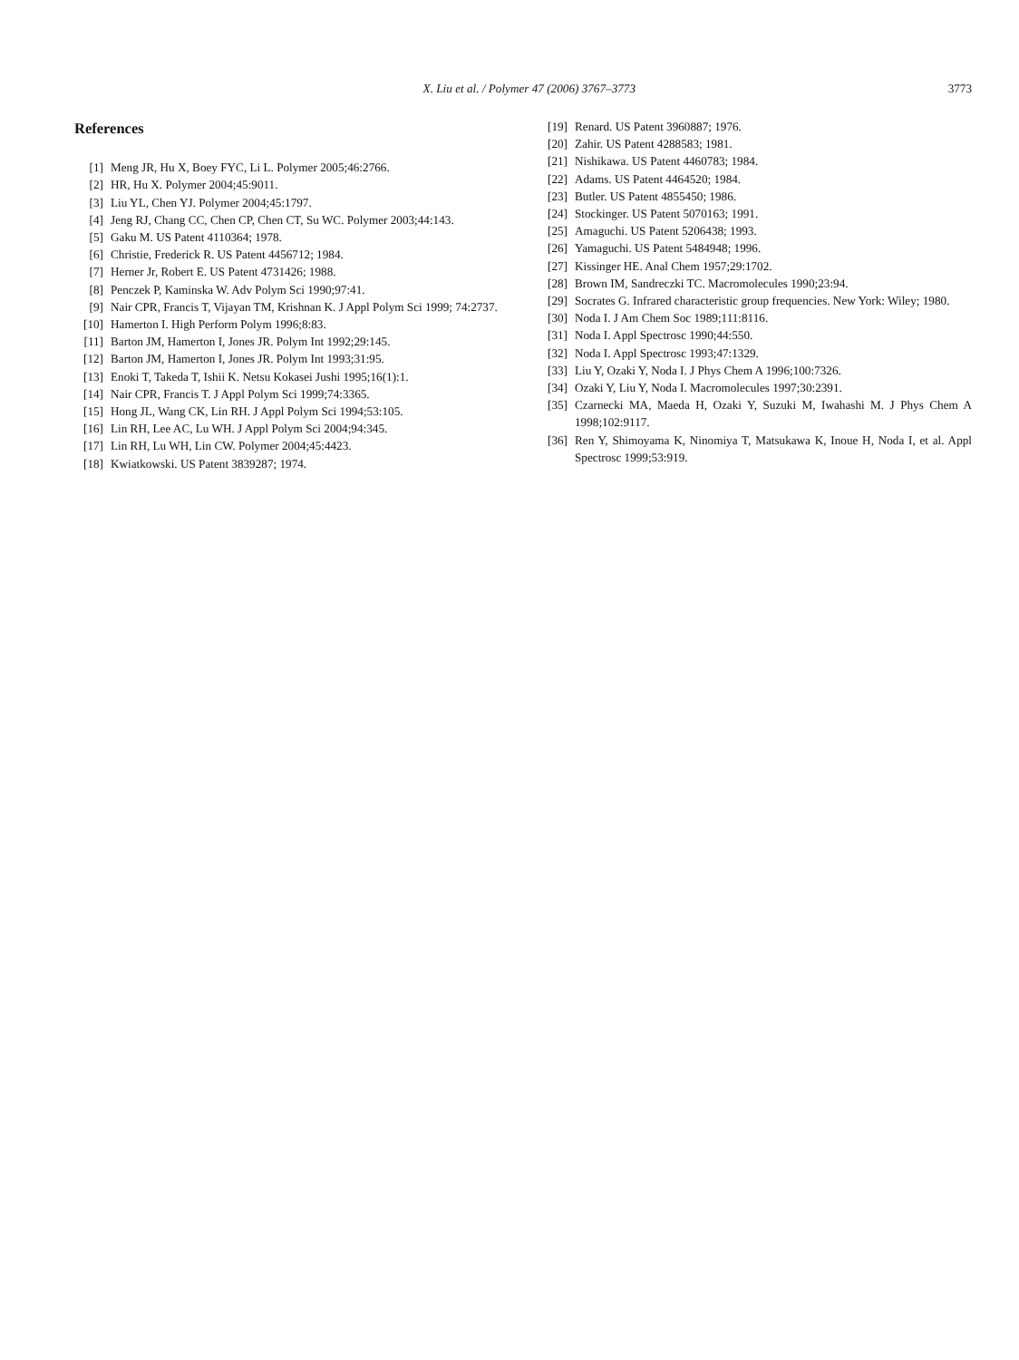X. Liu et al. / Polymer 47 (2006) 3767–3773
3773
References
[1] Meng JR, Hu X, Boey FYC, Li L. Polymer 2005;46:2766.
[2] HR, Hu X. Polymer 2004;45:9011.
[3] Liu YL, Chen YJ. Polymer 2004;45:1797.
[4] Jeng RJ, Chang CC, Chen CP, Chen CT, Su WC. Polymer 2003;44:143.
[5] Gaku M. US Patent 4110364; 1978.
[6] Christie, Frederick R. US Patent 4456712; 1984.
[7] Herner Jr, Robert E. US Patent 4731426; 1988.
[8] Penczek P, Kaminska W. Adv Polym Sci 1990;97:41.
[9] Nair CPR, Francis T, Vijayan TM, Krishnan K. J Appl Polym Sci 1999; 74:2737.
[10] Hamerton I. High Perform Polym 1996;8:83.
[11] Barton JM, Hamerton I, Jones JR. Polym Int 1992;29:145.
[12] Barton JM, Hamerton I, Jones JR. Polym Int 1993;31:95.
[13] Enoki T, Takeda T, Ishii K. Netsu Kokasei Jushi 1995;16(1):1.
[14] Nair CPR, Francis T. J Appl Polym Sci 1999;74:3365.
[15] Hong JL, Wang CK, Lin RH. J Appl Polym Sci 1994;53:105.
[16] Lin RH, Lee AC, Lu WH. J Appl Polym Sci 2004;94:345.
[17] Lin RH, Lu WH, Lin CW. Polymer 2004;45:4423.
[18] Kwiatkowski. US Patent 3839287; 1974.
[19] Renard. US Patent 3960887; 1976.
[20] Zahir. US Patent 4288583; 1981.
[21] Nishikawa. US Patent 4460783; 1984.
[22] Adams. US Patent 4464520; 1984.
[23] Butler. US Patent 4855450; 1986.
[24] Stockinger. US Patent 5070163; 1991.
[25] Amaguchi. US Patent 5206438; 1993.
[26] Yamaguchi. US Patent 5484948; 1996.
[27] Kissinger HE. Anal Chem 1957;29:1702.
[28] Brown IM, Sandreczki TC. Macromolecules 1990;23:94.
[29] Socrates G. Infrared characteristic group frequencies. New York: Wiley; 1980.
[30] Noda I. J Am Chem Soc 1989;111:8116.
[31] Noda I. Appl Spectrosc 1990;44:550.
[32] Noda I. Appl Spectrosc 1993;47:1329.
[33] Liu Y, Ozaki Y, Noda I. J Phys Chem A 1996;100:7326.
[34] Ozaki Y, Liu Y, Noda I. Macromolecules 1997;30:2391.
[35] Czarnecki MA, Maeda H, Ozaki Y, Suzuki M, Iwahashi M. J Phys Chem A 1998;102:9117.
[36] Ren Y, Shimoyama K, Ninomiya T, Matsukawa K, Inoue H, Noda I, et al. Appl Spectrosc 1999;53:919.